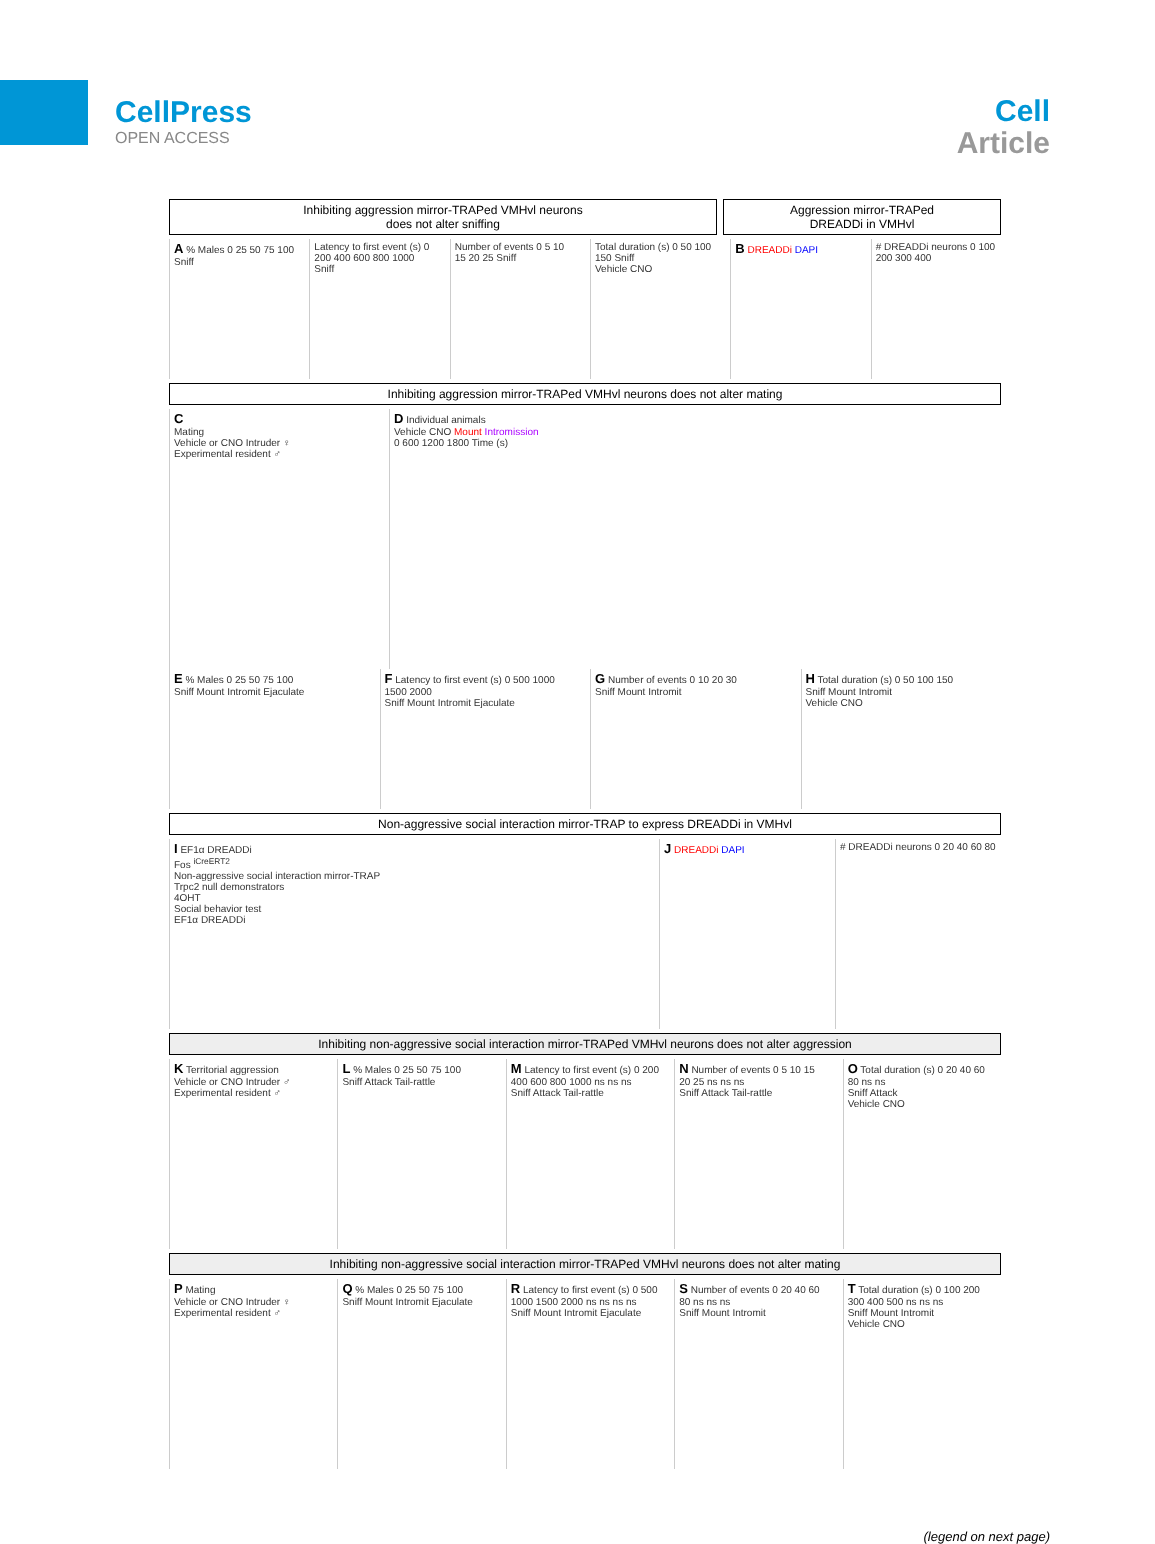CellPress
OPEN ACCESS
Cell
Article
Inhibiting aggression mirror-TRAPed VMHvl neurons
does not alter sniffing
Aggression mirror-TRAPed
DREADDi in VMHvl
A % Males 0 25 50 75 100 Sniff Latency to first event (s) 0 200 400 600 800 1000 Sniff
Number of events 0 5 10 15 20 25 Sniff
Total duration (s) 0 50 100 150 Sniff
Vehicle CNO
B DREADDi DAPI # DREADDi neurons 0 100 200 300 400
Inhibiting aggression mirror-TRAPed VMHvl neurons does not alter mating
C
Mating
Vehicle or CNO Intruder ♀
Experimental resident ♂
D Individual animals
Vehicle CNO Mount Intromission
0 600 1200 1800 Time (s)
E % Males 0 25 50 75 100
Sniff Mount Intromit Ejaculate
F Latency to first event (s) 0 500 1000 1500 2000
Sniff Mount Intromit Ejaculate
G Number of events 0 10 20 30
Sniff Mount Intromit
H Total duration (s) 0 50 100 150
Sniff Mount Intromit
Vehicle CNO
Non-aggressive social interaction mirror-TRAP to express DREADDi in VMHvl
I EF1α DREADDi
Fos <sup>iCreERT2</sup>
Non-aggressive social interaction mirror-TRAP
Trpc2 null demonstrators
4OHT
Social behavior test
EF1α DREADDi
J DREADDi DAPI # DREADDi neurons 0 20 40 60 80
Inhibiting non-aggressive social interaction mirror-TRAPed VMHvl neurons does not alter aggression
K Territorial aggression
Vehicle or CNO Intruder ♂
Experimental resident ♂
L % Males 0 25 50 75 100
Sniff Attack Tail-rattle
M Latency to first event (s) 0 200 400 600 800 1000 ns ns ns
Sniff Attack Tail-rattle
N Number of events 0 5 10 15 20 25 ns ns ns
Sniff Attack Tail-rattle
O Total duration (s) 0 20 40 60 80 ns ns
Sniff Attack
Vehicle CNO
Inhibiting non-aggressive social interaction mirror-TRAPed VMHvl neurons does not alter mating
P Mating
Vehicle or CNO Intruder ♀
Experimental resident ♂
Q % Males 0 25 50 75 100
Sniff Mount Intromit Ejaculate
R Latency to first event (s) 0 500 1000 1500 2000 ns ns ns ns
Sniff Mount Intromit Ejaculate
S Number of events 0 20 40 60 80 ns ns ns
Sniff Mount Intromit
T Total duration (s) 0 100 200 300 400 500 ns ns ns
Sniff Mount Intromit
Vehicle CNO
(legend on next page)